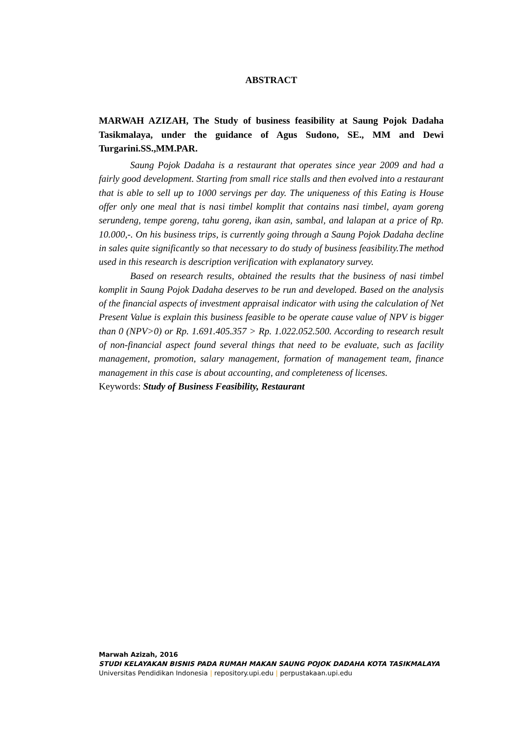ABSTRACT
MARWAH AZIZAH, The Study of business feasibility at Saung Pojok Dadaha Tasikmalaya, under the guidance of Agus Sudono, SE., MM and Dewi Turgarini.SS.,MM.PAR.
Saung Pojok Dadaha is a restaurant that operates since year 2009 and had a fairly good development. Starting from small rice stalls and then evolved into a restaurant that is able to sell up to 1000 servings per day. The uniqueness of this Eating is House offer only one meal that is nasi timbel komplit that contains nasi timbel, ayam goreng serundeng, tempe goreng, tahu goreng, ikan asin, sambal, and lalapan at a price of Rp. 10.000,-. On his business trips, is currently going through a Saung Pojok Dadaha decline in sales quite significantly so that necessary to do study of business feasibility.The method used in this research is description verification with explanatory survey.
Based on research results, obtained the results that the business of nasi timbel komplit in Saung Pojok Dadaha deserves to be run and developed. Based on the analysis of the financial aspects of investment appraisal indicator with using the calculation of Net Present Value is explain this business feasible to be operate cause value of NPV is bigger than 0 (NPV>0) or Rp. 1.691.405.357 > Rp. 1.022.052.500. According to research result of non-financial aspect found several things that need to be evaluate, such as facility management, promotion, salary management, formation of management team, finance management in this case is about accounting, and completeness of licenses.
Keywords: Study of Business Feasibility, Restaurant
Marwah Azizah, 2016
STUDI KELAYAKAN BISNIS PADA RUMAH MAKAN SAUNG POJOK DADAHA KOTA TASIKMALAYA
Universitas Pendidikan Indonesia | repository.upi.edu | perpustakaan.upi.edu